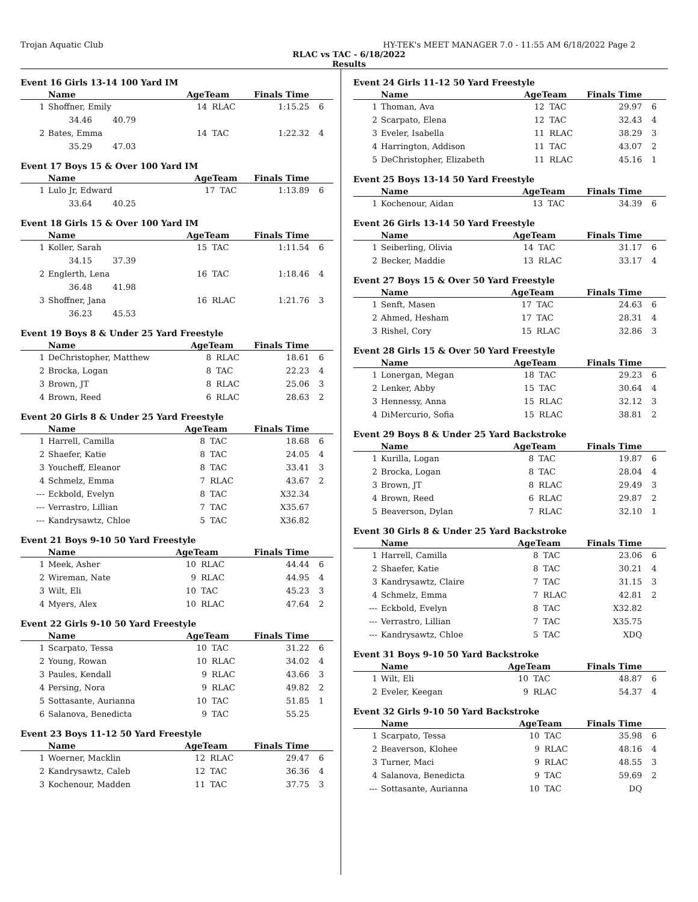Trojan Aquatic Club HY-TEK's MEET MANAGER 7.0 - 11:55 AM 6/18/2022 Page 2
RLAC vs TAC - 6/18/2022
Results
Event 16 Girls 13-14 100 Yard IM
| | Name | AgeTeam | | Finals Time | |
| --- | --- | --- | --- | --- | --- |
| 1 | Shoffner, Emily | 14 | RLAC | 1:15.25 | 6 |
| | 34.46 40.79 | | | | |
| 2 | Bates, Emma | 14 | TAC | 1:22.32 | 4 |
| | 35.29 47.03 | | | | |
Event 17 Boys 15 & Over 100 Yard IM
| | Name | AgeTeam | | Finals Time | |
| --- | --- | --- | --- | --- | --- |
| 1 | Lulo Jr, Edward | 17 | TAC | 1:13.89 | 6 |
| | 33.64 40.25 | | | | |
Event 18 Girls 15 & Over 100 Yard IM
| | Name | AgeTeam | | Finals Time | |
| --- | --- | --- | --- | --- | --- |
| 1 | Koller, Sarah | 15 | TAC | 1:11.54 | 6 |
| | 34.15 37.39 | | | | |
| 2 | Englerth, Lena | 16 | TAC | 1:18.46 | 4 |
| | 36.48 41.98 | | | | |
| 3 | Shoffner, Jana | 16 | RLAC | 1:21.76 | 3 |
| | 36.23 45.53 | | | | |
Event 19 Boys 8 & Under 25 Yard Freestyle
| | Name | AgeTeam | | Finals Time | |
| --- | --- | --- | --- | --- | --- |
| 1 | DeChristopher, Matthew | 8 | RLAC | 18.61 | 6 |
| 2 | Brocka, Logan | 8 | TAC | 22.23 | 4 |
| 3 | Brown, JT | 8 | RLAC | 25.06 | 3 |
| 4 | Brown, Reed | 6 | RLAC | 28.63 | 2 |
Event 20 Girls 8 & Under 25 Yard Freestyle
| | Name | AgeTeam | | Finals Time | |
| --- | --- | --- | --- | --- | --- |
| 1 | Harrell, Camilla | 8 | TAC | 18.68 | 6 |
| 2 | Shaefer, Katie | 8 | TAC | 24.05 | 4 |
| 3 | Youcheff, Eleanor | 8 | TAC | 33.41 | 3 |
| 4 | Schmelz, Emma | 7 | RLAC | 43.67 | 2 |
| --- | Eckbold, Evelyn | 8 | TAC | X32.34 | |
| --- | Verrastro, Lillian | 7 | TAC | X35.67 | |
| --- | Kandrysawtz, Chloe | 5 | TAC | X36.82 | |
Event 21 Boys 9-10 50 Yard Freestyle
| | Name | AgeTeam | | Finals Time | |
| --- | --- | --- | --- | --- | --- |
| 1 | Meek, Asher | 10 | RLAC | 44.44 | 6 |
| 2 | Wireman, Nate | 9 | RLAC | 44.95 | 4 |
| 3 | Wilt, Eli | 10 | TAC | 45.23 | 3 |
| 4 | Myers, Alex | 10 | RLAC | 47.64 | 2 |
Event 22 Girls 9-10 50 Yard Freestyle
| | Name | AgeTeam | | Finals Time | |
| --- | --- | --- | --- | --- | --- |
| 1 | Scarpato, Tessa | 10 | TAC | 31.22 | 6 |
| 2 | Young, Rowan | 10 | RLAC | 34.02 | 4 |
| 3 | Paules, Kendall | 9 | RLAC | 43.66 | 3 |
| 4 | Persing, Nora | 9 | RLAC | 49.82 | 2 |
| 5 | Sottasante, Aurianna | 10 | TAC | 51.85 | 1 |
| 6 | Salanova, Benedicta | 9 | TAC | 55.25 | |
Event 23 Boys 11-12 50 Yard Freestyle
| | Name | AgeTeam | | Finals Time | |
| --- | --- | --- | --- | --- | --- |
| 1 | Woerner, Macklin | 12 | RLAC | 29.47 | 6 |
| 2 | Kandrysawtz, Caleb | 12 | TAC | 36.36 | 4 |
| 3 | Kochenour, Madden | 11 | TAC | 37.75 | 3 |
Event 24 Girls 11-12 50 Yard Freestyle
| | Name | AgeTeam | | Finals Time | |
| --- | --- | --- | --- | --- | --- |
| 1 | Thoman, Ava | 12 | TAC | 29.97 | 6 |
| 2 | Scarpato, Elena | 12 | TAC | 32.43 | 4 |
| 3 | Eveler, Isabella | 11 | RLAC | 38.29 | 3 |
| 4 | Harrington, Addison | 11 | TAC | 43.07 | 2 |
| 5 | DeChristopher, Elizabeth | 11 | RLAC | 45.16 | 1 |
Event 25 Boys 13-14 50 Yard Freestyle
| | Name | AgeTeam | | Finals Time | |
| --- | --- | --- | --- | --- | --- |
| 1 | Kochenour, Aidan | 13 | TAC | 34.39 | 6 |
Event 26 Girls 13-14 50 Yard Freestyle
| | Name | AgeTeam | | Finals Time | |
| --- | --- | --- | --- | --- | --- |
| 1 | Seiberling, Olivia | 14 | TAC | 31.17 | 6 |
| 2 | Becker, Maddie | 13 | RLAC | 33.17 | 4 |
Event 27 Boys 15 & Over 50 Yard Freestyle
| | Name | AgeTeam | | Finals Time | |
| --- | --- | --- | --- | --- | --- |
| 1 | Senft, Masen | 17 | TAC | 24.63 | 6 |
| 2 | Ahmed, Hesham | 17 | TAC | 28.31 | 4 |
| 3 | Rishel, Cory | 15 | RLAC | 32.86 | 3 |
Event 28 Girls 15 & Over 50 Yard Freestyle
| | Name | AgeTeam | | Finals Time | |
| --- | --- | --- | --- | --- | --- |
| 1 | Lonergan, Megan | 18 | TAC | 29.23 | 6 |
| 2 | Lenker, Abby | 15 | TAC | 30.64 | 4 |
| 3 | Hennessy, Anna | 15 | RLAC | 32.12 | 3 |
| 4 | DiMercurio, Sofia | 15 | RLAC | 38.81 | 2 |
Event 29 Boys 8 & Under 25 Yard Backstroke
| | Name | AgeTeam | | Finals Time | |
| --- | --- | --- | --- | --- | --- |
| 1 | Kurilla, Logan | 8 | TAC | 19.87 | 6 |
| 2 | Brocka, Logan | 8 | TAC | 28.04 | 4 |
| 3 | Brown, JT | 8 | RLAC | 29.49 | 3 |
| 4 | Brown, Reed | 6 | RLAC | 29.87 | 2 |
| 5 | Beaverson, Dylan | 7 | RLAC | 32.10 | 1 |
Event 30 Girls 8 & Under 25 Yard Backstroke
| | Name | AgeTeam | | Finals Time | |
| --- | --- | --- | --- | --- | --- |
| 1 | Harrell, Camilla | 8 | TAC | 23.06 | 6 |
| 2 | Shaefer, Katie | 8 | TAC | 30.21 | 4 |
| 3 | Kandrysawtz, Claire | 7 | TAC | 31.15 | 3 |
| 4 | Schmelz, Emma | 7 | RLAC | 42.81 | 2 |
| --- | Eckbold, Evelyn | 8 | TAC | X32.82 | |
| --- | Verrastro, Lillian | 7 | TAC | X35.75 | |
| --- | Kandrysawtz, Chloe | 5 | TAC | XDQ | |
Event 31 Boys 9-10 50 Yard Backstroke
| | Name | AgeTeam | | Finals Time | |
| --- | --- | --- | --- | --- | --- |
| 1 | Wilt, Eli | 10 | TAC | 48.87 | 6 |
| 2 | Eveler, Keegan | 9 | RLAC | 54.37 | 4 |
Event 32 Girls 9-10 50 Yard Backstroke
| | Name | AgeTeam | | Finals Time | |
| --- | --- | --- | --- | --- | --- |
| 1 | Scarpato, Tessa | 10 | TAC | 35.98 | 6 |
| 2 | Beaverson, Klohee | 9 | RLAC | 48.16 | 4 |
| 3 | Turner, Maci | 9 | RLAC | 48.55 | 3 |
| 4 | Salanova, Benedicta | 9 | TAC | 59.69 | 2 |
| --- | Sottasante, Aurianna | 10 | TAC | DQ | |